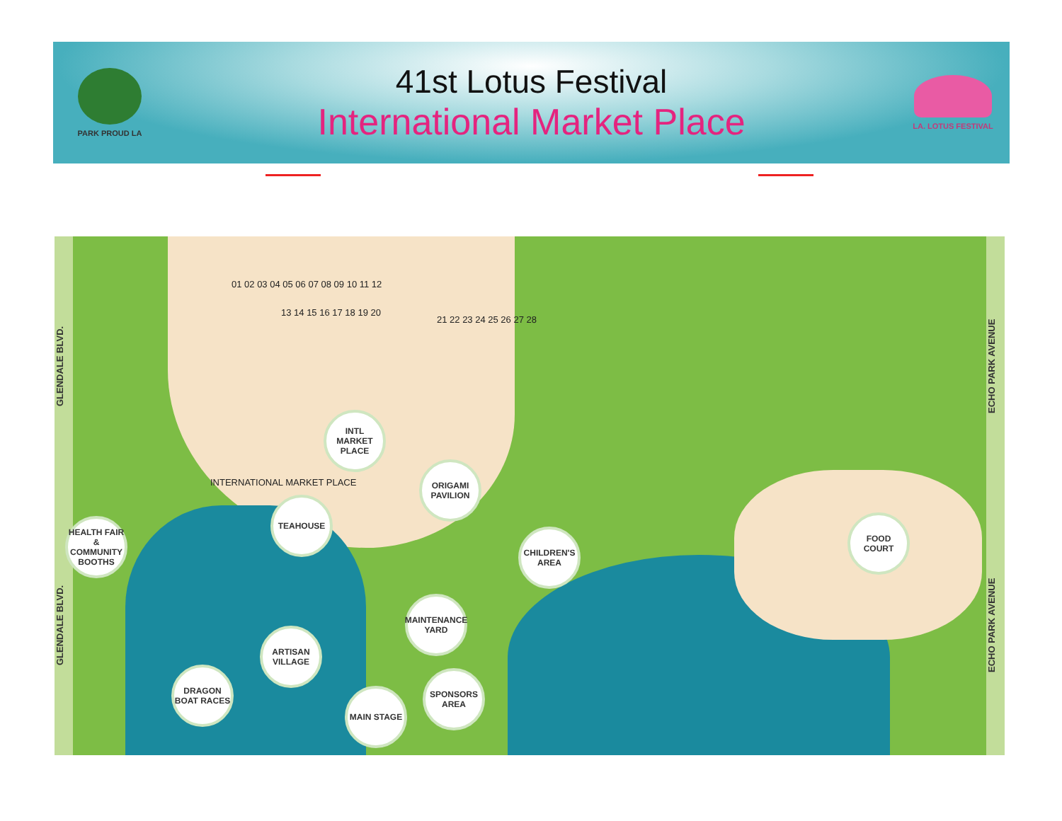PARK PROUD LA
41st Lotus Festival
International Market Place
LA. LOTUS FESTIVAL
GLENDALE BLVD. GLENDALE BLVD.
ECHO PARK AVENUE ECHO PARK AVENUE
01 02 03 04 05 06 07 08 09 10 11 12
13 14 15 16 17 18 19 20
21 22 23 24 25 26 27 28
INTERNATIONAL MARKET PLACE
INTL MARKET PLACE
ORIGAMI PAVILION
TEAHOUSE
HEALTH FAIR & COMMUNITY BOOTHS
CHILDREN'S AREA
FOOD COURT
MAINTENANCE YARD
ARTISAN VILLAGE
DRAGON BOAT RACES
SPONSORS AREA
MAIN STAGE